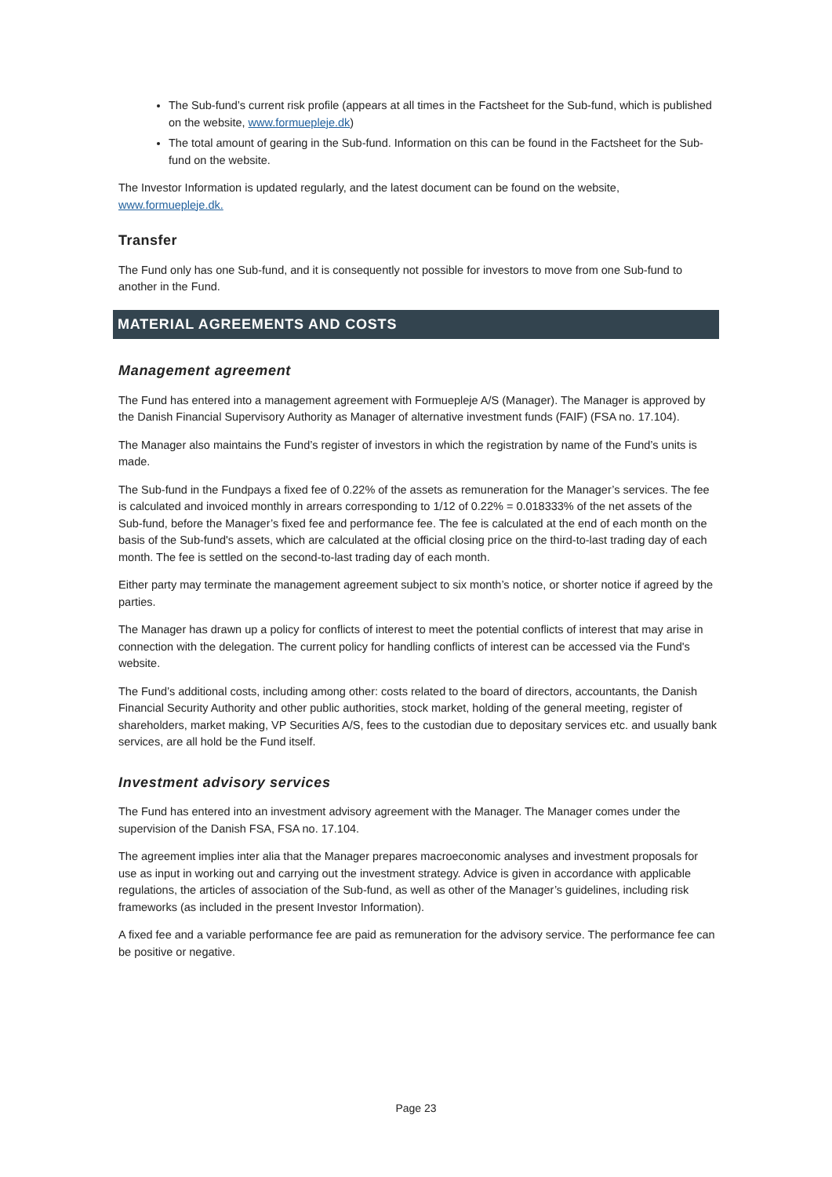The Sub-fund’s current risk profile (appears at all times in the Factsheet for the Sub-fund, which is published on the website, www.formuepleje.dk)
The total amount of gearing in the Sub-fund. Information on this can be found in the Factsheet for the Sub-fund on the website.
The Investor Information is updated regularly, and the latest document can be found on the website, www.formuepleje.dk.
Transfer
The Fund only has one Sub-fund, and it is consequently not possible for investors to move from one Sub-fund to another in the Fund.
MATERIAL AGREEMENTS AND COSTS
Management agreement
The Fund has entered into a management agreement with Formuepleje A/S (Manager). The Manager is approved by the Danish Financial Supervisory Authority as Manager of alternative investment funds (FAIF) (FSA no. 17.104).
The Manager also maintains the Fund’s register of investors in which the registration by name of the Fund’s units is made.
The Sub-fund in the Fundpays a fixed fee of 0.22% of the assets as remuneration for the Manager’s services. The fee is calculated and invoiced monthly in arrears corresponding to 1/12 of 0.22% = 0.018333% of the net assets of the Sub-fund, before the Manager’s fixed fee and performance fee. The fee is calculated at the end of each month on the basis of the Sub-fund's assets, which are calculated at the official closing price on the third-to-last trading day of each month. The fee is settled on the second-to-last trading day of each month.
Either party may terminate the management agreement subject to six month’s notice, or shorter notice if agreed by the parties.
The Manager has drawn up a policy for conflicts of interest to meet the potential conflicts of interest that may arise in connection with the delegation. The current policy for handling conflicts of interest can be accessed via the Fund's website.
The Fund’s additional costs, including among other: costs related to the board of directors, accountants, the Danish Financial Security Authority and other public authorities, stock market, holding of the general meeting, register of shareholders, market making, VP Securities A/S, fees to the custodian due to depositary services etc. and usually bank services, are all hold be the Fund itself.
Investment advisory services
The Fund has entered into an investment advisory agreement with the Manager. The Manager comes under the supervision of the Danish FSA, FSA no. 17.104.
The agreement implies inter alia that the Manager prepares macroeconomic analyses and investment proposals for use as input in working out and carrying out the investment strategy. Advice is given in accordance with applicable regulations, the articles of association of the Sub-fund, as well as other of the Manager’s guidelines, including risk frameworks (as included in the present Investor Information).
A fixed fee and a variable performance fee are paid as remuneration for the advisory service. The performance fee can be positive or negative.
Page 23